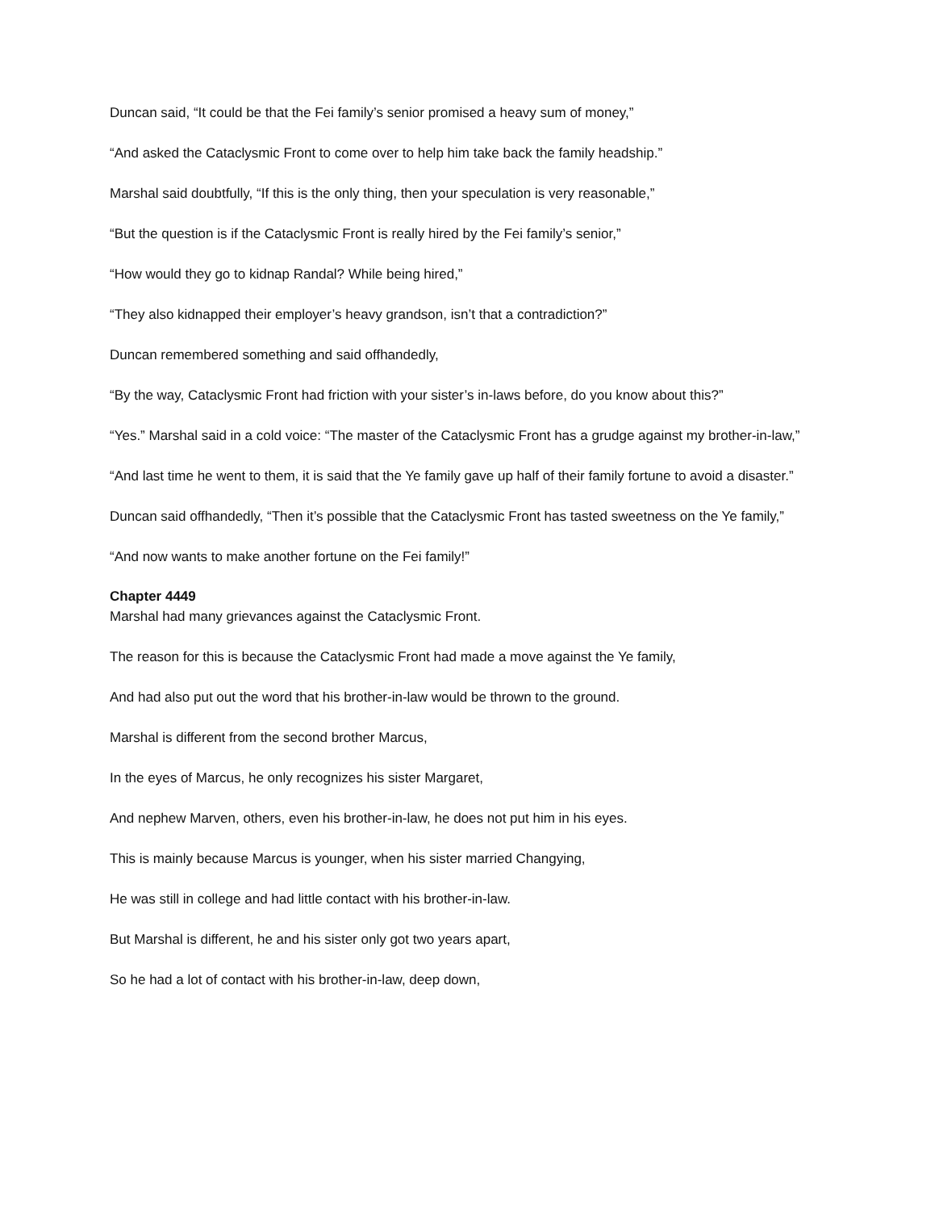Duncan said, “It could be that the Fei family’s senior promised a heavy sum of money,”
“And asked the Cataclysmic Front to come over to help him take back the family headship.”
Marshal said doubtfully, “If this is the only thing, then your speculation is very reasonable,”
“But the question is if the Cataclysmic Front is really hired by the Fei family’s senior,”
“How would they go to kidnap Randal? While being hired,”
“They also kidnapped their employer’s heavy grandson, isn’t that a contradiction?”
Duncan remembered something and said offhandedly,
“By the way, Cataclysmic Front had friction with your sister’s in-laws before, do you know about this?”
“Yes.” Marshal said in a cold voice: “The master of the Cataclysmic Front has a grudge against my brother-in-law,”
“And last time he went to them, it is said that the Ye family gave up half of their family fortune to avoid a disaster.”
Duncan said offhandedly, “Then it’s possible that the Cataclysmic Front has tasted sweetness on the Ye family,”
“And now wants to make another fortune on the Fei family!”
Chapter 4449
Marshal had many grievances against the Cataclysmic Front.
The reason for this is because the Cataclysmic Front had made a move against the Ye family,
And had also put out the word that his brother-in-law would be thrown to the ground.
Marshal is different from the second brother Marcus,
In the eyes of Marcus, he only recognizes his sister Margaret,
And nephew Marven, others, even his brother-in-law, he does not put him in his eyes.
This is mainly because Marcus is younger, when his sister married Changying,
He was still in college and had little contact with his brother-in-law.
But Marshal is different, he and his sister only got two years apart,
So he had a lot of contact with his brother-in-law, deep down,